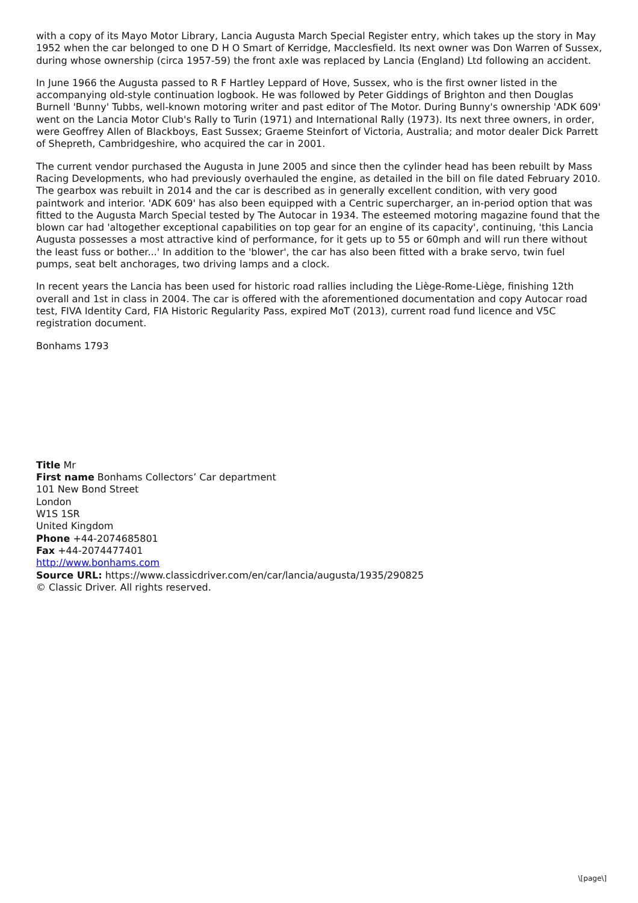with a copy of its Mayo Motor Library, Lancia Augusta March Special Register entry, which takes up the story in May 1952 when the car belonged to one D H O Smart of Kerridge, Macclesfield. Its next owner was Don Warren of Sussex, during whose ownership (circa 1957-59) the front axle was replaced by Lancia (England) Ltd following an accident.
In June 1966 the Augusta passed to R F Hartley Leppard of Hove, Sussex, who is the first owner listed in the accompanying old-style continuation logbook. He was followed by Peter Giddings of Brighton and then Douglas Burnell 'Bunny' Tubbs, well-known motoring writer and past editor of The Motor. During Bunny's ownership 'ADK 609' went on the Lancia Motor Club's Rally to Turin (1971) and International Rally (1973). Its next three owners, in order, were Geoffrey Allen of Blackboys, East Sussex; Graeme Steinfort of Victoria, Australia; and motor dealer Dick Parrett of Shepreth, Cambridgeshire, who acquired the car in 2001.
The current vendor purchased the Augusta in June 2005 and since then the cylinder head has been rebuilt by Mass Racing Developments, who had previously overhauled the engine, as detailed in the bill on file dated February 2010. The gearbox was rebuilt in 2014 and the car is described as in generally excellent condition, with very good paintwork and interior. 'ADK 609' has also been equipped with a Centric supercharger, an in-period option that was fitted to the Augusta March Special tested by The Autocar in 1934. The esteemed motoring magazine found that the blown car had 'altogether exceptional capabilities on top gear for an engine of its capacity', continuing, 'this Lancia Augusta possesses a most attractive kind of performance, for it gets up to 55 or 60mph and will run there without the least fuss or bother...' In addition to the 'blower', the car has also been fitted with a brake servo, twin fuel pumps, seat belt anchorages, two driving lamps and a clock.
In recent years the Lancia has been used for historic road rallies including the Liège-Rome-Liège, finishing 12th overall and 1st in class in 2004. The car is offered with the aforementioned documentation and copy Autocar road test, FIVA Identity Card, FIA Historic Regularity Pass, expired MoT (2013), current road fund licence and V5C registration document.
Bonhams 1793
Title Mr
First name Bonhams Collectors’ Car department
101 New Bond Street
London
W1S 1SR
United Kingdom
Phone +44-2074685801
Fax +44-2074477401
http://www.bonhams.com
Source URL: https://www.classicdriver.com/en/car/lancia/augusta/1935/290825
© Classic Driver. All rights reserved.
\[page\]